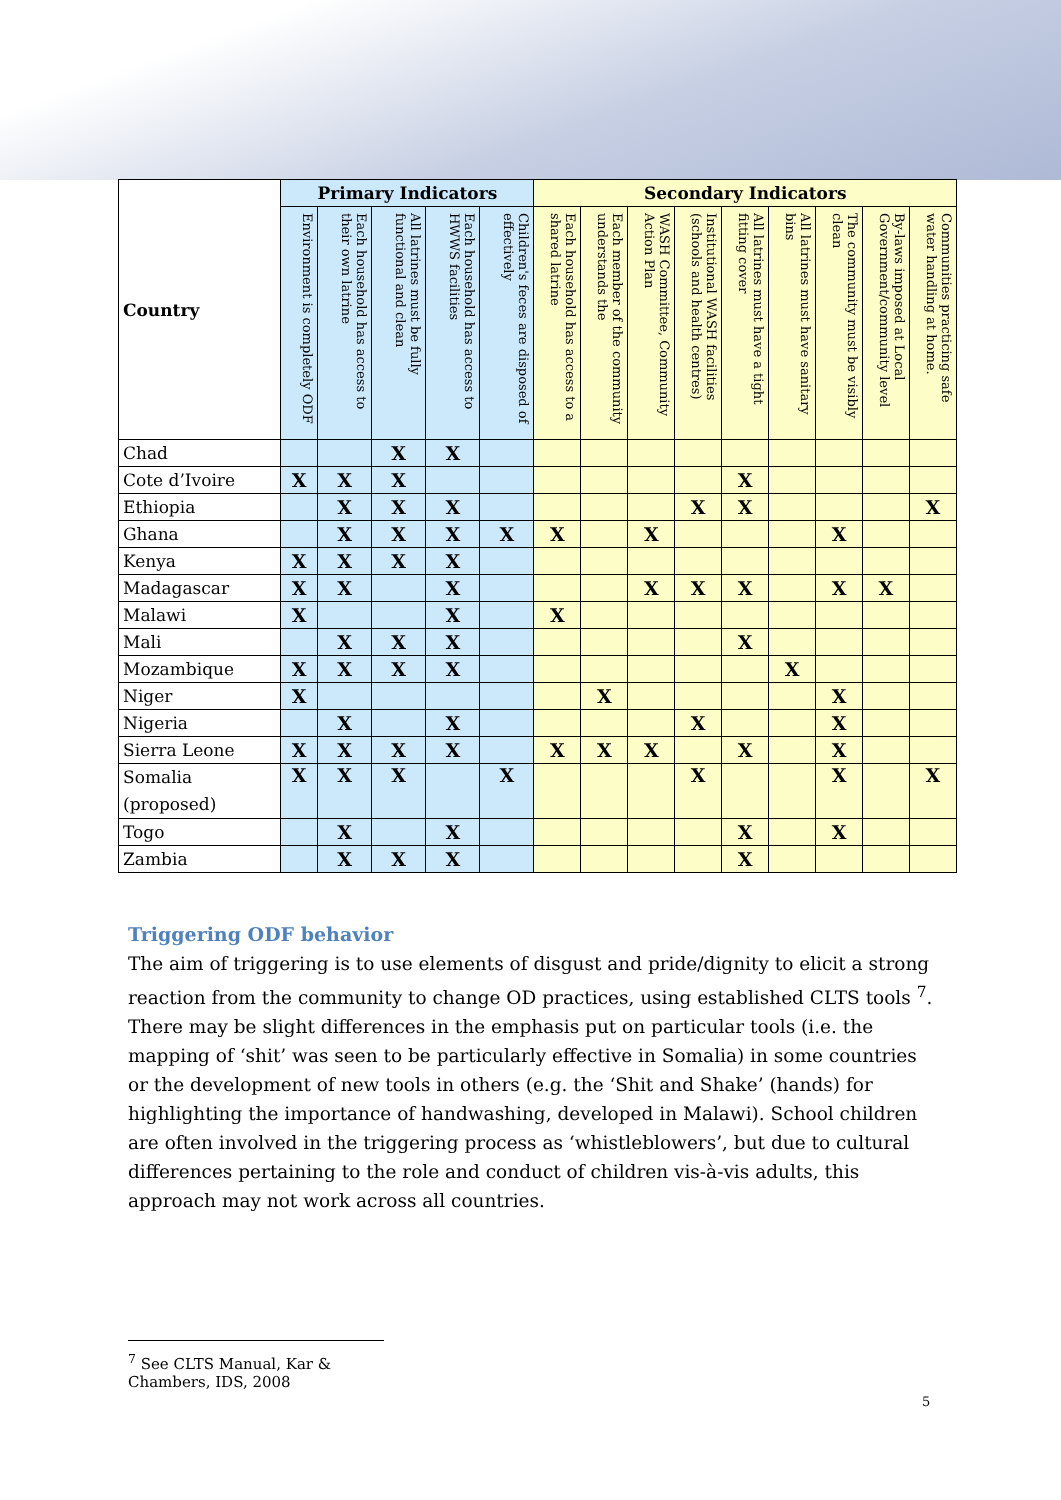| Country | Primary Indicators | | | | | Secondary Indicators | | | | | | | | | |
| --- | --- | --- | --- | --- | --- | --- | --- | --- | --- | --- | --- | --- | --- | --- | --- |
| | Environment is completely ODF | Each household has access to their own latrine | All latrines must be fully functional and clean | Each household has access to HWWS facilities | Children's feces are disposed of effectively | Each household has access to a shared latrine | Each member of the community understands the | WASH Committee, Community Action Plan | Institutional WASH facilities (schools and health centres) | All latrines must have a tight fitting cover | All latrines must have sanitary bins | The community must be visibly clean | By-laws imposed at Local Government/community level | Communities practicing safe water handling at home. | |
| Chad | | | X | X | | | | | | | | | | | |
| Cote d’Ivoire | X | X | X | | | | | | | X | | | | | |
| Ethiopia | | X | X | X | | | | | X | X | | | | X | |
| Ghana | | X | X | X | X | X | | X | | | | X | | | |
| Kenya | X | X | X | X | | | | | | | | | | | |
| Madagascar | X | X | | X | | | | X | X | X | | X | X | | |
| Malawi | X | | | X | | X | | | | | | | | | |
| Mali | | X | X | X | | | | | | X | | | | | |
| Mozambique | X | X | X | X | | | | | | | X | | | | |
| Niger | X | | | | | | X | | | | | X | | | |
| Nigeria | | X | | X | | | | | X | | | X | | | |
| Sierra Leone | X | X | X | X | | X | X | X | | X | | X | | | |
| Somalia (proposed) | X | X | X | | X | | | | X | | | X | | X | |
| Togo | | X | | X | | | | | | X | | X | | | |
| Zambia | | X | X | X | | | | | | X | | | | | |
Triggering ODF behavior
The aim of triggering is to use elements of disgust and pride/dignity to elicit a strong reaction from the community to change OD practices, using established CLTS tools <sup>7</sup>. There may be slight differences in the emphasis put on particular tools (i.e. the mapping of ‘shit’ was seen to be particularly effective in Somalia) in some countries or the development of new tools in others (e.g. the ‘Shit and Shake’ (hands) for highlighting the importance of handwashing, developed in Malawi). School children are often involved in the triggering process as ‘whistleblowers’, but due to cultural differences pertaining to the role and conduct of children vis-à-vis adults, this approach may not work across all countries.
<sup>7</sup> See CLTS Manual, Kar & Chambers, IDS, 2008
5